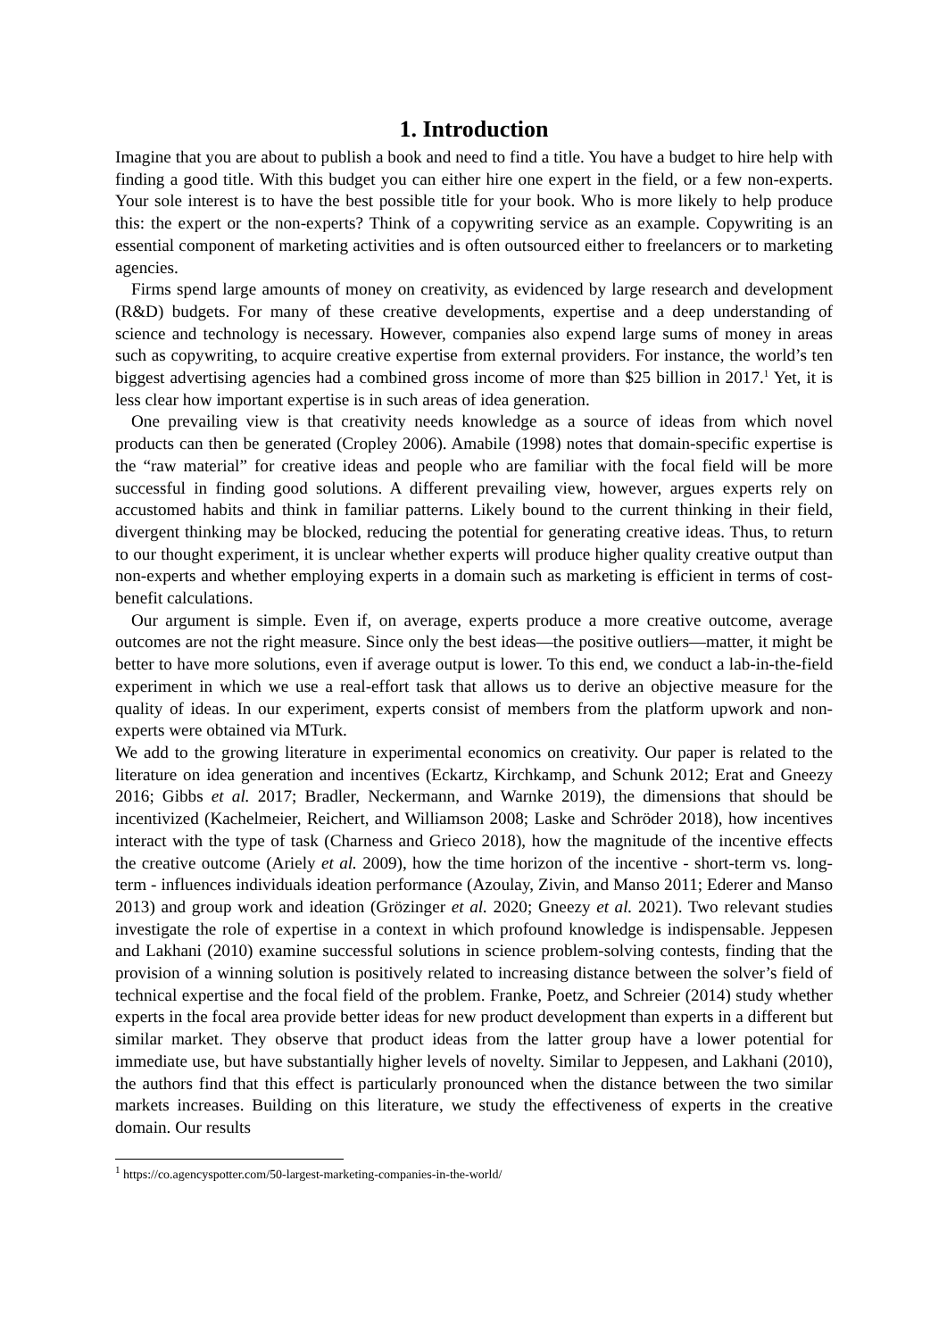1. Introduction
Imagine that you are about to publish a book and need to find a title. You have a budget to hire help with finding a good title. With this budget you can either hire one expert in the field, or a few non-experts. Your sole interest is to have the best possible title for your book. Who is more likely to help produce this: the expert or the non-experts? Think of a copywriting service as an example. Copywriting is an essential component of marketing activities and is often outsourced either to freelancers or to marketing agencies.
Firms spend large amounts of money on creativity, as evidenced by large research and development (R&D) budgets. For many of these creative developments, expertise and a deep understanding of science and technology is necessary. However, companies also expend large sums of money in areas such as copywriting, to acquire creative expertise from external providers. For instance, the world’s ten biggest advertising agencies had a combined gross income of more than $25 billion in 2017.<sup>1</sup> Yet, it is less clear how important expertise is in such areas of idea generation.
One prevailing view is that creativity needs knowledge as a source of ideas from which novel products can then be generated (Cropley 2006). Amabile (1998) notes that domain-specific expertise is the “raw material” for creative ideas and people who are familiar with the focal field will be more successful in finding good solutions. A different prevailing view, however, argues experts rely on accustomed habits and think in familiar patterns. Likely bound to the current thinking in their field, divergent thinking may be blocked, reducing the potential for generating creative ideas. Thus, to return to our thought experiment, it is unclear whether experts will produce higher quality creative output than non-experts and whether employing experts in a domain such as marketing is efficient in terms of cost-benefit calculations.
Our argument is simple. Even if, on average, experts produce a more creative outcome, average outcomes are not the right measure. Since only the best ideas—the positive outliers—matter, it might be better to have more solutions, even if average output is lower. To this end, we conduct a lab-in-the-field experiment in which we use a real-effort task that allows us to derive an objective measure for the quality of ideas. In our experiment, experts consist of members from the platform upwork and non-experts were obtained via MTurk.
We add to the growing literature in experimental economics on creativity. Our paper is related to the literature on idea generation and incentives (Eckartz, Kirchkamp, and Schunk 2012; Erat and Gneezy 2016; Gibbs et al. 2017; Bradler, Neckermann, and Warnke 2019), the dimensions that should be incentivized (Kachelmeier, Reichert, and Williamson 2008; Laske and Schröder 2018), how incentives interact with the type of task (Charness and Grieco 2018), how the magnitude of the incentive effects the creative outcome (Ariely et al. 2009), how the time horizon of the incentive - short-term vs. long-term - influences individuals ideation performance (Azoulay, Zivin, and Manso 2011; Ederer and Manso 2013) and group work and ideation (Grözinger et al. 2020; Gneezy et al. 2021). Two relevant studies investigate the role of expertise in a context in which profound knowledge is indispensable. Jeppesen and Lakhani (2010) examine successful solutions in science problem-solving contests, finding that the provision of a winning solution is positively related to increasing distance between the solver’s field of technical expertise and the focal field of the problem. Franke, Poetz, and Schreier (2014) study whether experts in the focal area provide better ideas for new product development than experts in a different but similar market. They observe that product ideas from the latter group have a lower potential for immediate use, but have substantially higher levels of novelty. Similar to Jeppesen, and Lakhani (2010), the authors find that this effect is particularly pronounced when the distance between the two similar markets increases. Building on this literature, we study the effectiveness of experts in the creative domain. Our results
<sup>1</sup> https://co.agencyspotter.com/50-largest-marketing-companies-in-the-world/